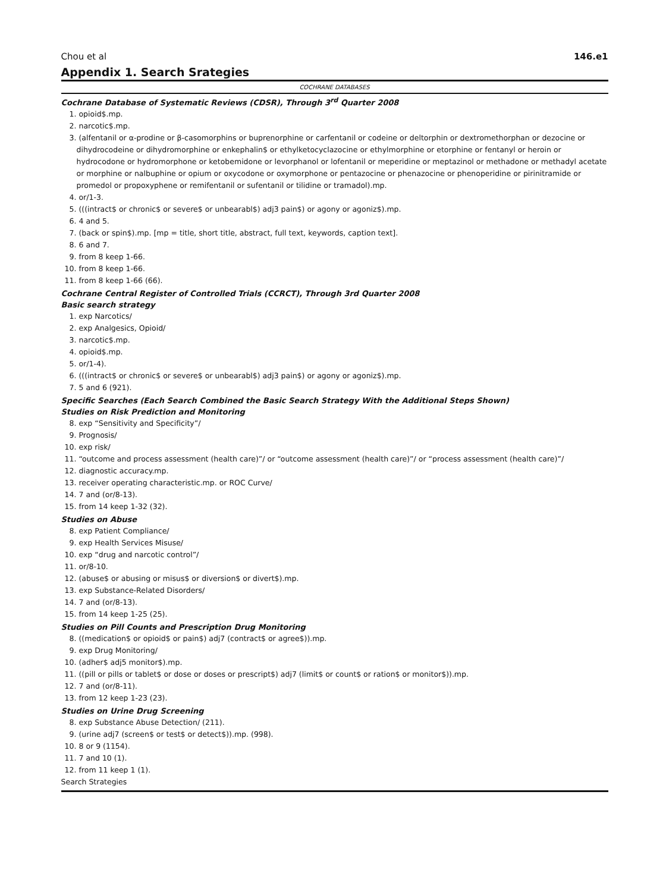Chou et al 146.e1
Appendix 1. Search Srategies
COCHRANE DATABASES
Cochrane Database of Systematic Reviews (CDSR), Through 3<sup>rd</sup> Quarter 2008
1. opioid$.mp.
2. narcotic$.mp.
3. (alfentanil or α-prodine or β-casomorphins or buprenorphine or carfentanil or codeine or deltorphin or dextromethorphan or dezocine or dihydrocodeine or dihydromorphine or enkephalin$ or ethylketocyclazocine or ethylmorphine or etorphine or fentanyl or heroin or hydrocodone or hydromorphone or ketobemidone or levorphanol or lofentanil or meperidine or meptazinol or methadone or methadyl acetate or morphine or nalbuphine or opium or oxycodone or oxymorphone or pentazocine or phenazocine or phenoperidine or pirinitramide or promedol or propoxyphene or remifentanil or sufentanil or tilidine or tramadol).mp.
4. or/1-3.
5. (((intract$ or chronic$ or severe$ or unbearabl$) adj3 pain$) or agony or agoniz$).mp.
6. 4 and 5.
7. (back or spin$).mp. [mp = title, short title, abstract, full text, keywords, caption text].
8. 6 and 7.
9. from 8 keep 1-66.
10. from 8 keep 1-66.
11. from 8 keep 1-66 (66).
Cochrane Central Register of Controlled Trials (CCRCT), Through 3rd Quarter 2008
Basic search strategy
1. exp Narcotics/
2. exp Analgesics, Opioid/
3. narcotic$.mp.
4. opioid$.mp.
5. or/1-4).
6. (((intract$ or chronic$ or severe$ or unbearabl$) adj3 pain$) or agony or agoniz$).mp.
7. 5 and 6 (921).
Specific Searches (Each Search Combined the Basic Search Strategy With the Additional Steps Shown)
Studies on Risk Prediction and Monitoring
8. exp “Sensitivity and Specificity”/
9. Prognosis/
10. exp risk/
11. “outcome and process assessment (health care)”/ or “outcome assessment (health care)”/ or “process assessment (health care)”/
12. diagnostic accuracy.mp.
13. receiver operating characteristic.mp. or ROC Curve/
14. 7 and (or/8-13).
15. from 14 keep 1-32 (32).
Studies on Abuse
8. exp Patient Compliance/
9. exp Health Services Misuse/
10. exp “drug and narcotic control”/
11. or/8-10.
12. (abuse$ or abusing or misus$ or diversion$ or divert$).mp.
13. exp Substance-Related Disorders/
14. 7 and (or/8-13).
15. from 14 keep 1-25 (25).
Studies on Pill Counts and Prescription Drug Monitoring
8. ((medication$ or opioid$ or pain$) adj7 (contract$ or agree$)).mp.
9. exp Drug Monitoring/
10. (adher$ adj5 monitor$).mp.
11. ((pill or pills or tablet$ or dose or doses or prescript$) adj7 (limit$ or count$ or ration$ or monitor$)).mp.
12. 7 and (or/8-11).
13. from 12 keep 1-23 (23).
Studies on Urine Drug Screening
8. exp Substance Abuse Detection/ (211).
9. (urine adj7 (screen$ or test$ or detect$)).mp. (998).
10. 8 or 9 (1154).
11. 7 and 10 (1).
12. from 11 keep 1 (1).
Search Strategies